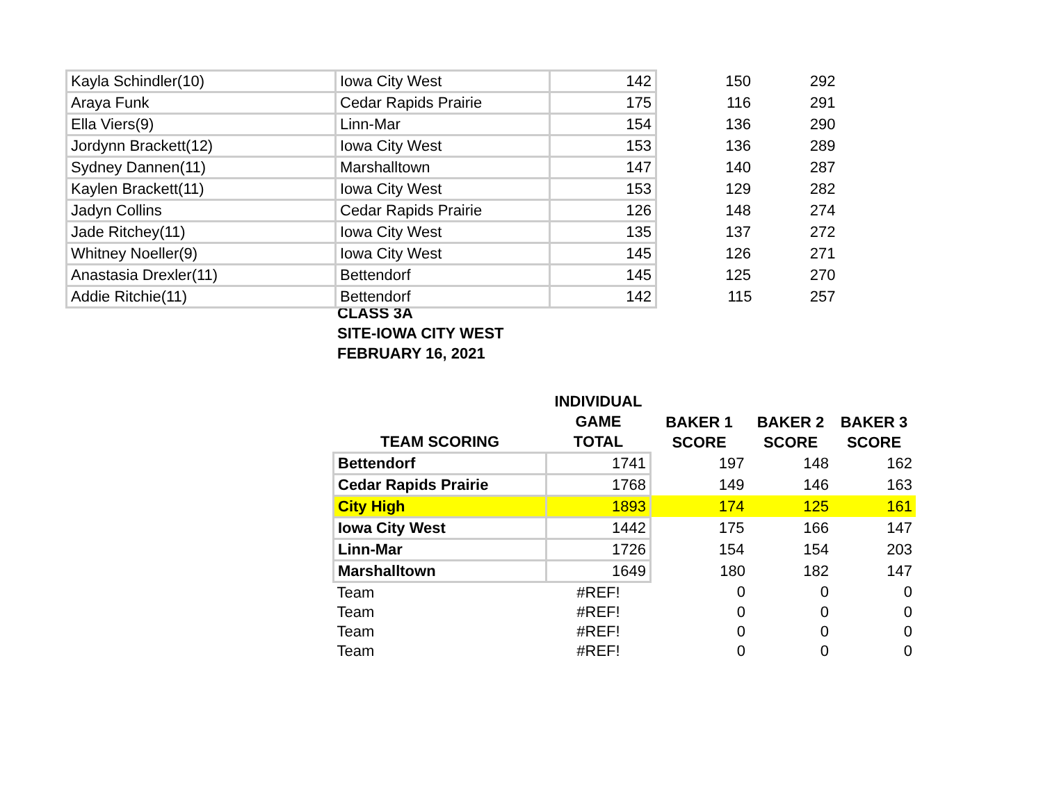| Kayla Schindler(10) | Iowa City West | 142 | 150 | 292 |
| Araya Funk | Cedar Rapids Prairie | 175 | 116 | 291 |
| Ella Viers(9) | Linn-Mar | 154 | 136 | 290 |
| Jordynn Brackett(12) | Iowa City West | 153 | 136 | 289 |
| Sydney Dannen(11) | Marshalltown | 147 | 140 | 287 |
| Kaylen Brackett(11) | Iowa City West | 153 | 129 | 282 |
| Jadyn Collins | Cedar Rapids Prairie | 126 | 148 | 274 |
| Jade Ritchey(11) | Iowa City West | 135 | 137 | 272 |
| Whitney Noeller(9) | Iowa City West | 145 | 126 | 271 |
| Anastasia Drexler(11) | Bettendorf | 145 | 125 | 270 |
| Addie Ritchie(11) | Bettendorf | 142 | 115 | 257 |
CLASS 3A
SITE-IOWA CITY WEST
FEBRUARY 16, 2021
| TEAM SCORING | INDIVIDUAL GAME TOTAL | BAKER 1 SCORE | BAKER 2 SCORE | BAKER 3 SCORE |
| --- | --- | --- | --- | --- |
| Bettendorf | 1741 | 197 | 148 | 162 |
| Cedar Rapids Prairie | 1768 | 149 | 146 | 163 |
| City High | 1893 | 174 | 125 | 161 |
| Iowa City West | 1442 | 175 | 166 | 147 |
| Linn-Mar | 1726 | 154 | 154 | 203 |
| Marshalltown | 1649 | 180 | 182 | 147 |
| Team | #REF! | 0 | 0 | 0 |
| Team | #REF! | 0 | 0 | 0 |
| Team | #REF! | 0 | 0 | 0 |
| Team | #REF! | 0 | 0 | 0 |